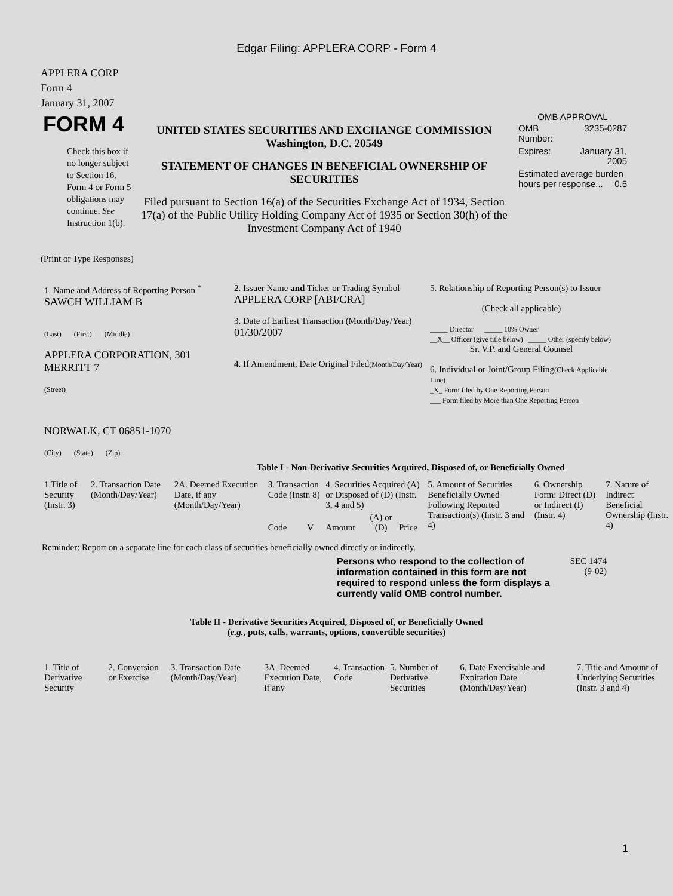Edgar Filing: APPLERA CORP - Form 4
APPLERA CORP
Form 4
January 31, 2007
| FORM 4 Check this box if no longer subject to Section 16. Form 4 or Form 5 obligations may continue. See Instruction 1(b). | UNITED STATES SECURITIES AND EXCHANGE COMMISSION Washington, D.C. 20549 STATEMENT OF CHANGES IN BENEFICIAL OWNERSHIP OF SECURITIES Filed pursuant to Section 16(a) of the Securities Exchange Act of 1934, Section 17(a) of the Public Utility Holding Company Act of 1935 or Section 30(h) of the Investment Company Act of 1940 | OMB APPROVAL / OMB Number: / 3235-0287 / / Expires: / January 31, 2005 / / Estimated average burden hours per response... 0.5 / / |
(Print or Type Responses)
| 1. Name and Address of Reporting Person <sup>*</sup> SAWCH WILLIAM B (Last) (First) (Middle) APPLERA CORPORATION, 301 MERRITT 7 (Street) NORWALK, CT 06851-1070 (City) (State) (Zip) | 2. Issuer Name and Ticker or Trading Symbol APPLERA CORP [ABI/CRA] 3. Date of Earliest Transaction (Month/Day/Year) 01/30/2007 4. If Amendment, Date Original Filed (Month/Day/Year) | 5. Relationship of Reporting Person(s) to Issuer (Check all applicable) _____ Director _____ 10% Owner __X__ Officer (give title below) _____ Other (specify below) Sr. V.P. and General Counsel 6. Individual or Joint/Group Filing (Check Applicable Line) _X_ Form filed by One Reporting Person ___ Form filed by More than One Reporting Person |
Table I - Non-Derivative Securities Acquired, Disposed of, or Beneficially Owned
| 1.Title of Security (Instr. 3) | 2. Transaction Date (Month/Day/Year) | 2A. Deemed Execution Date, if any (Month/Day/Year) | 3. Transaction Code (Instr. 8) | | 4. Securities Acquired (A) or Disposed of (D) (Instr. 3, 4 and 5) | | | 5. Amount of Securities Beneficially Owned Following Reported Transaction(s) (Instr. 3 and 4) | 6. Ownership Form: Direct (D) or Indirect (I) (Instr. 4) | 7. Nature of Indirect Beneficial Ownership (Instr. 4) |
| --- | --- | --- | --- | --- | --- | --- | --- | --- | --- | --- |
| | | | Code | V | Amount | (A) or (D) | Price | | | |
Reminder: Report on a separate line for each class of securities beneficially owned directly or indirectly.
| Persons who respond to the collection of information contained in this form are not required to respond unless the form displays a currently valid OMB control number. | SEC 1474 (9-02) |
Table II - Derivative Securities Acquired, Disposed of, or Beneficially Owned
(e.g., puts, calls, warrants, options, convertible securities)
| 1. Title of Derivative Security | 2. Conversion or Exercise | 3. Transaction Date (Month/Day/Year) | 3A. Deemed Execution Date, if any | 4. Transaction Code | 5. Number of Derivative Securities | 6. Date Exercisable and Expiration Date (Month/Day/Year) | 7. Title and Amount of Underlying Securities (Instr. 3 and 4) |
| --- | --- | --- | --- | --- | --- | --- | --- |
1